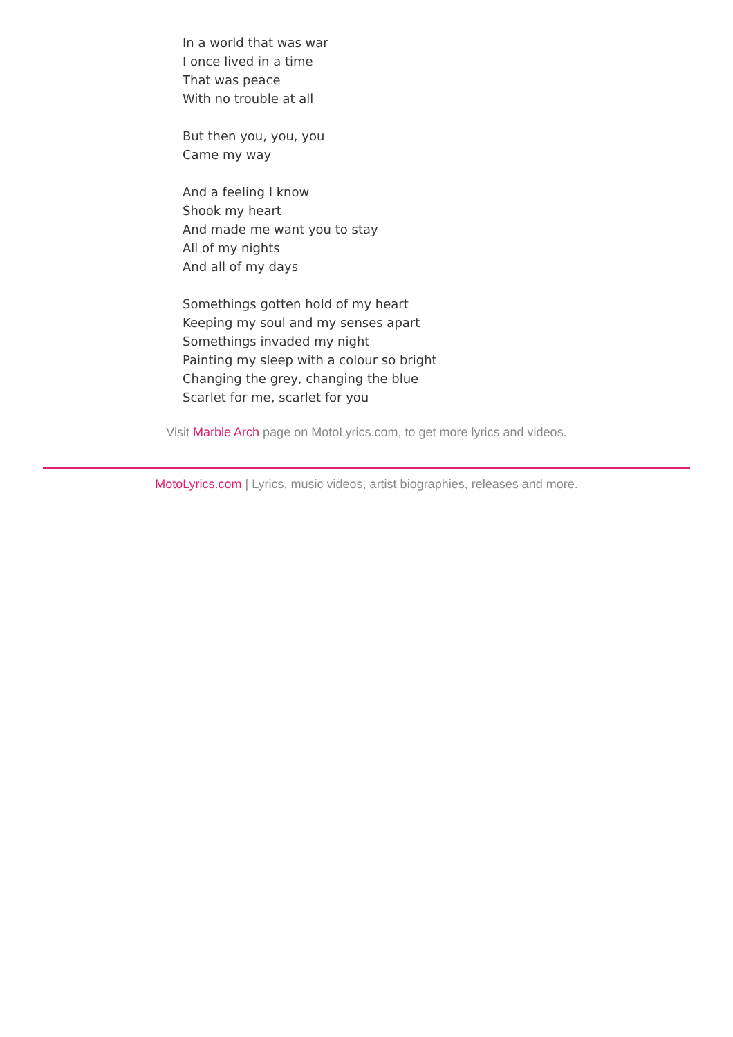In a world that was war
I once lived in a time
That was peace
With no trouble at all
But then you, you, you
Came my way
And a feeling I know
Shook my heart
And made me want you to stay
All of my nights
And all of my days
Somethings gotten hold of my heart
Keeping my soul and my senses apart
Somethings invaded my night
Painting my sleep with a colour so bright
Changing the grey, changing the blue
Scarlet for me, scarlet for you
Visit Marble Arch page on MotoLyrics.com, to get more lyrics and videos.
MotoLyrics.com | Lyrics, music videos, artist biographies, releases and more.